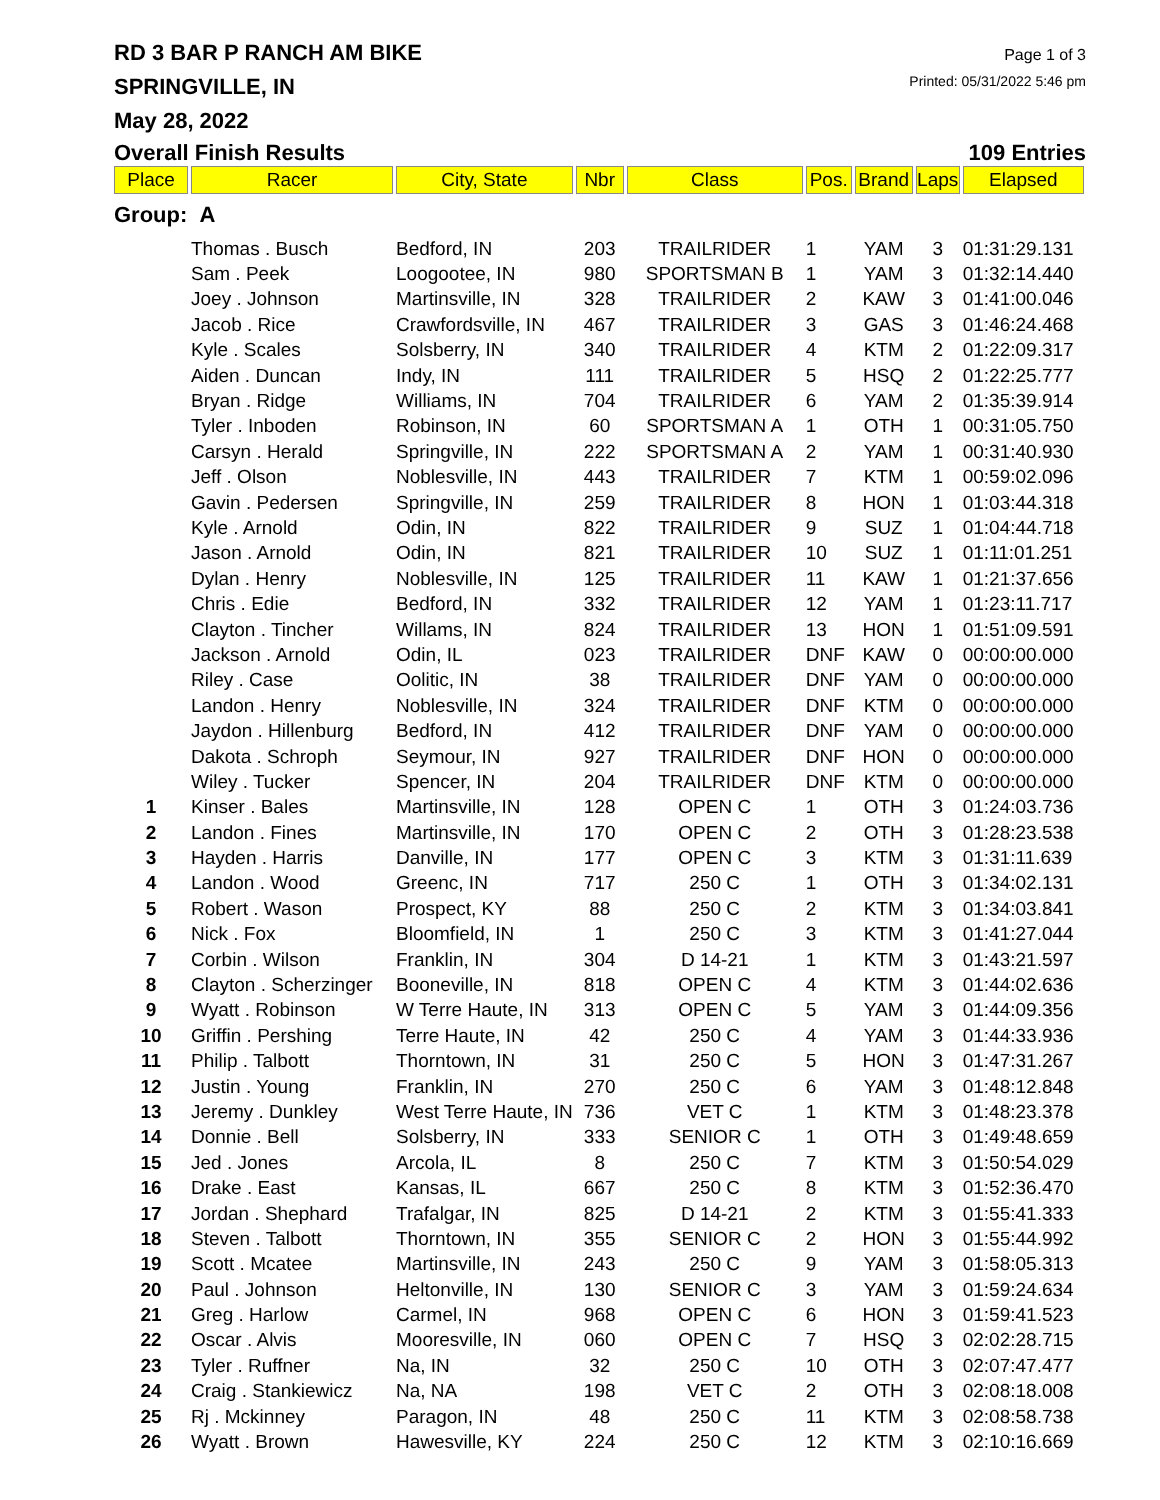RD 3 BAR P RANCH AM BIKE
SPRINGVILLE, IN
May 28, 2022
Page 1 of 3
Printed: 05/31/2022 5:46 pm
Overall Finish Results 109 Entries
| Place | Racer | City, State | Nbr | Class | Pos. | Brand | Laps | Elapsed |
| --- | --- | --- | --- | --- | --- | --- | --- | --- |
| Group: A | | | | | | | | |
| | Thomas . Busch | Bedford, IN | 203 | TRAILRIDER | 1 | YAM | 3 | 01:31:29.131 |
| | Sam . Peek | Loogootee, IN | 980 | SPORTSMAN B | 1 | YAM | 3 | 01:32:14.440 |
| | Joey . Johnson | Martinsville, IN | 328 | TRAILRIDER | 2 | KAW | 3 | 01:41:00.046 |
| | Jacob . Rice | Crawfordsville, IN | 467 | TRAILRIDER | 3 | GAS | 3 | 01:46:24.468 |
| | Kyle . Scales | Solsberry, IN | 340 | TRAILRIDER | 4 | KTM | 2 | 01:22:09.317 |
| | Aiden . Duncan | Indy, IN | 111 | TRAILRIDER | 5 | HSQ | 2 | 01:22:25.777 |
| | Bryan . Ridge | Williams, IN | 704 | TRAILRIDER | 6 | YAM | 2 | 01:35:39.914 |
| | Tyler . Inboden | Robinson, IN | 60 | SPORTSMAN A | 1 | OTH | 1 | 00:31:05.750 |
| | Carsyn . Herald | Springville, IN | 222 | SPORTSMAN A | 2 | YAM | 1 | 00:31:40.930 |
| | Jeff . Olson | Noblesville, IN | 443 | TRAILRIDER | 7 | KTM | 1 | 00:59:02.096 |
| | Gavin . Pedersen | Springville, IN | 259 | TRAILRIDER | 8 | HON | 1 | 01:03:44.318 |
| | Kyle . Arnold | Odin, IN | 822 | TRAILRIDER | 9 | SUZ | 1 | 01:04:44.718 |
| | Jason . Arnold | Odin, IN | 821 | TRAILRIDER | 10 | SUZ | 1 | 01:11:01.251 |
| | Dylan . Henry | Noblesville, IN | 125 | TRAILRIDER | 11 | KAW | 1 | 01:21:37.656 |
| | Chris . Edie | Bedford, IN | 332 | TRAILRIDER | 12 | YAM | 1 | 01:23:11.717 |
| | Clayton . Tincher | Willams, IN | 824 | TRAILRIDER | 13 | HON | 1 | 01:51:09.591 |
| | Jackson . Arnold | Odin, IL | 023 | TRAILRIDER | DNF | KAW | 0 | 00:00:00.000 |
| | Riley . Case | Oolitic, IN | 38 | TRAILRIDER | DNF | YAM | 0 | 00:00:00.000 |
| | Landon . Henry | Noblesville, IN | 324 | TRAILRIDER | DNF | KTM | 0 | 00:00:00.000 |
| | Jaydon . Hillenburg | Bedford, IN | 412 | TRAILRIDER | DNF | YAM | 0 | 00:00:00.000 |
| | Dakota . Schroph | Seymour, IN | 927 | TRAILRIDER | DNF | HON | 0 | 00:00:00.000 |
| | Wiley . Tucker | Spencer, IN | 204 | TRAILRIDER | DNF | KTM | 0 | 00:00:00.000 |
| 1 | Kinser . Bales | Martinsville, IN | 128 | OPEN C | 1 | OTH | 3 | 01:24:03.736 |
| 2 | Landon . Fines | Martinsville, IN | 170 | OPEN C | 2 | OTH | 3 | 01:28:23.538 |
| 3 | Hayden . Harris | Danville, IN | 177 | OPEN C | 3 | KTM | 3 | 01:31:11.639 |
| 4 | Landon . Wood | Greenc, IN | 717 | 250 C | 1 | OTH | 3 | 01:34:02.131 |
| 5 | Robert . Wason | Prospect, KY | 88 | 250 C | 2 | KTM | 3 | 01:34:03.841 |
| 6 | Nick . Fox | Bloomfield, IN | 1 | 250 C | 3 | KTM | 3 | 01:41:27.044 |
| 7 | Corbin . Wilson | Franklin, IN | 304 | D 14-21 | 1 | KTM | 3 | 01:43:21.597 |
| 8 | Clayton . Scherzinger | Booneville, IN | 818 | OPEN C | 4 | KTM | 3 | 01:44:02.636 |
| 9 | Wyatt . Robinson | W Terre Haute, IN | 313 | OPEN C | 5 | YAM | 3 | 01:44:09.356 |
| 10 | Griffin . Pershing | Terre Haute, IN | 42 | 250 C | 4 | YAM | 3 | 01:44:33.936 |
| 11 | Philip . Talbott | Thorntown, IN | 31 | 250 C | 5 | HON | 3 | 01:47:31.267 |
| 12 | Justin . Young | Franklin, IN | 270 | 250 C | 6 | YAM | 3 | 01:48:12.848 |
| 13 | Jeremy . Dunkley | West Terre Haute, IN | 736 | VET C | 1 | KTM | 3 | 01:48:23.378 |
| 14 | Donnie . Bell | Solsberry, IN | 333 | SENIOR C | 1 | OTH | 3 | 01:49:48.659 |
| 15 | Jed . Jones | Arcola, IL | 8 | 250 C | 7 | KTM | 3 | 01:50:54.029 |
| 16 | Drake . East | Kansas, IL | 667 | 250 C | 8 | KTM | 3 | 01:52:36.470 |
| 17 | Jordan . Shephard | Trafalgar, IN | 825 | D 14-21 | 2 | KTM | 3 | 01:55:41.333 |
| 18 | Steven . Talbott | Thorntown, IN | 355 | SENIOR C | 2 | HON | 3 | 01:55:44.992 |
| 19 | Scott . Mcatee | Martinsville, IN | 243 | 250 C | 9 | YAM | 3 | 01:58:05.313 |
| 20 | Paul . Johnson | Heltonville, IN | 130 | SENIOR C | 3 | YAM | 3 | 01:59:24.634 |
| 21 | Greg . Harlow | Carmel, IN | 968 | OPEN C | 6 | HON | 3 | 01:59:41.523 |
| 22 | Oscar . Alvis | Mooresville, IN | 060 | OPEN C | 7 | HSQ | 3 | 02:02:28.715 |
| 23 | Tyler . Ruffner | Na, IN | 32 | 250 C | 10 | OTH | 3 | 02:07:47.477 |
| 24 | Craig . Stankiewicz | Na, NA | 198 | VET C | 2 | OTH | 3 | 02:08:18.008 |
| 25 | Rj . Mckinney | Paragon, IN | 48 | 250 C | 11 | KTM | 3 | 02:08:58.738 |
| 26 | Wyatt . Brown | Hawesville, KY | 224 | 250 C | 12 | KTM | 3 | 02:10:16.669 |